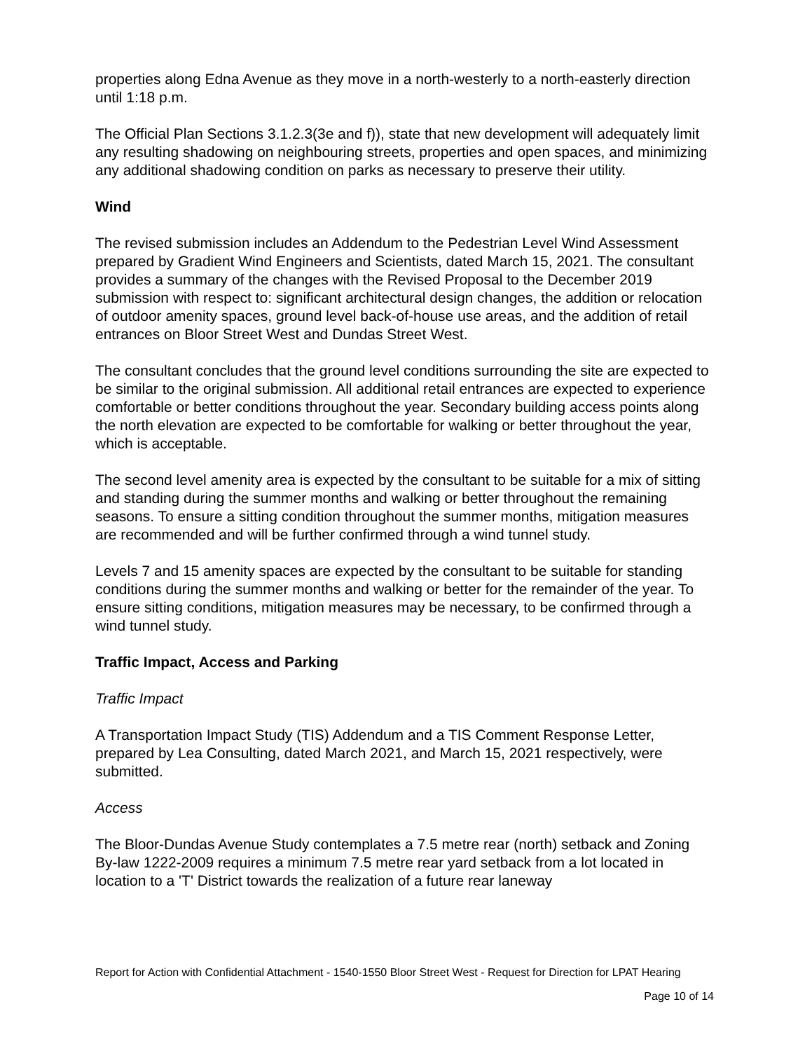properties along Edna Avenue as they move in a north-westerly to a north-easterly direction until 1:18 p.m.
The Official Plan Sections 3.1.2.3(3e and f)), state that new development will adequately limit any resulting shadowing on neighbouring streets, properties and open spaces, and minimizing any additional shadowing condition on parks as necessary to preserve their utility.
Wind
The revised submission includes an Addendum to the Pedestrian Level Wind Assessment prepared by Gradient Wind Engineers and Scientists, dated March 15, 2021. The consultant provides a summary of the changes with the Revised Proposal to the December 2019 submission with respect to: significant architectural design changes, the addition or relocation of outdoor amenity spaces, ground level back-of-house use areas, and the addition of retail entrances on Bloor Street West and Dundas Street West.
The consultant concludes that the ground level conditions surrounding the site are expected to be similar to the original submission. All additional retail entrances are expected to experience comfortable or better conditions throughout the year. Secondary building access points along the north elevation are expected to be comfortable for walking or better throughout the year, which is acceptable.
The second level amenity area is expected by the consultant to be suitable for a mix of sitting and standing during the summer months and walking or better throughout the remaining seasons. To ensure a sitting condition throughout the summer months, mitigation measures are recommended and will be further confirmed through a wind tunnel study.
Levels 7 and 15 amenity spaces are expected by the consultant to be suitable for standing conditions during the summer months and walking or better for the remainder of the year. To ensure sitting conditions, mitigation measures may be necessary, to be confirmed through a wind tunnel study.
Traffic Impact, Access and Parking
Traffic Impact
A Transportation Impact Study (TIS) Addendum and a TIS Comment Response Letter, prepared by Lea Consulting, dated March 2021, and March 15, 2021 respectively, were submitted.
Access
The Bloor-Dundas Avenue Study contemplates a 7.5 metre rear (north) setback and Zoning By-law 1222-2009 requires a minimum 7.5 metre rear yard setback from a lot located in location to a 'T' District towards the realization of a future rear laneway
Report for Action with Confidential Attachment - 1540-1550 Bloor Street West - Request for Direction for LPAT Hearing
Page 10 of 14